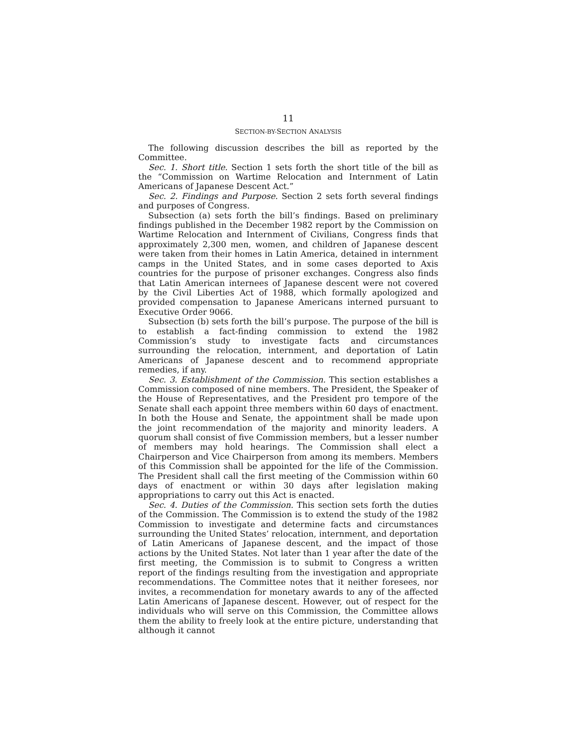11
SECTION-BY-SECTION ANALYSIS
The following discussion describes the bill as reported by the Committee.
Sec. 1. Short title. Section 1 sets forth the short title of the bill as the “Commission on Wartime Relocation and Internment of Latin Americans of Japanese Descent Act.”
Sec. 2. Findings and Purpose. Section 2 sets forth several findings and purposes of Congress.
Subsection (a) sets forth the bill’s findings. Based on preliminary findings published in the December 1982 report by the Commission on Wartime Relocation and Internment of Civilians, Congress finds that approximately 2,300 men, women, and children of Japanese descent were taken from their homes in Latin America, detained in internment camps in the United States, and in some cases deported to Axis countries for the purpose of prisoner exchanges. Congress also finds that Latin American internees of Japanese descent were not covered by the Civil Liberties Act of 1988, which formally apologized and provided compensation to Japanese Americans interned pursuant to Executive Order 9066.
Subsection (b) sets forth the bill’s purpose. The purpose of the bill is to establish a fact-finding commission to extend the 1982 Commission’s study to investigate facts and circumstances surrounding the relocation, internment, and deportation of Latin Americans of Japanese descent and to recommend appropriate remedies, if any.
Sec. 3. Establishment of the Commission. This section establishes a Commission composed of nine members. The President, the Speaker of the House of Representatives, and the President pro tempore of the Senate shall each appoint three members within 60 days of enactment. In both the House and Senate, the appointment shall be made upon the joint recommendation of the majority and minority leaders. A quorum shall consist of five Commission members, but a lesser number of members may hold hearings. The Commission shall elect a Chairperson and Vice Chairperson from among its members. Members of this Commission shall be appointed for the life of the Commission. The President shall call the first meeting of the Commission within 60 days of enactment or within 30 days after legislation making appropriations to carry out this Act is enacted.
Sec. 4. Duties of the Commission. This section sets forth the duties of the Commission. The Commission is to extend the study of the 1982 Commission to investigate and determine facts and circumstances surrounding the United States’ relocation, internment, and deportation of Latin Americans of Japanese descent, and the impact of those actions by the United States. Not later than 1 year after the date of the first meeting, the Commission is to submit to Congress a written report of the findings resulting from the investigation and appropriate recommendations. The Committee notes that it neither foresees, nor invites, a recommendation for monetary awards to any of the affected Latin Americans of Japanese descent. However, out of respect for the individuals who will serve on this Commission, the Committee allows them the ability to freely look at the entire picture, understanding that although it cannot